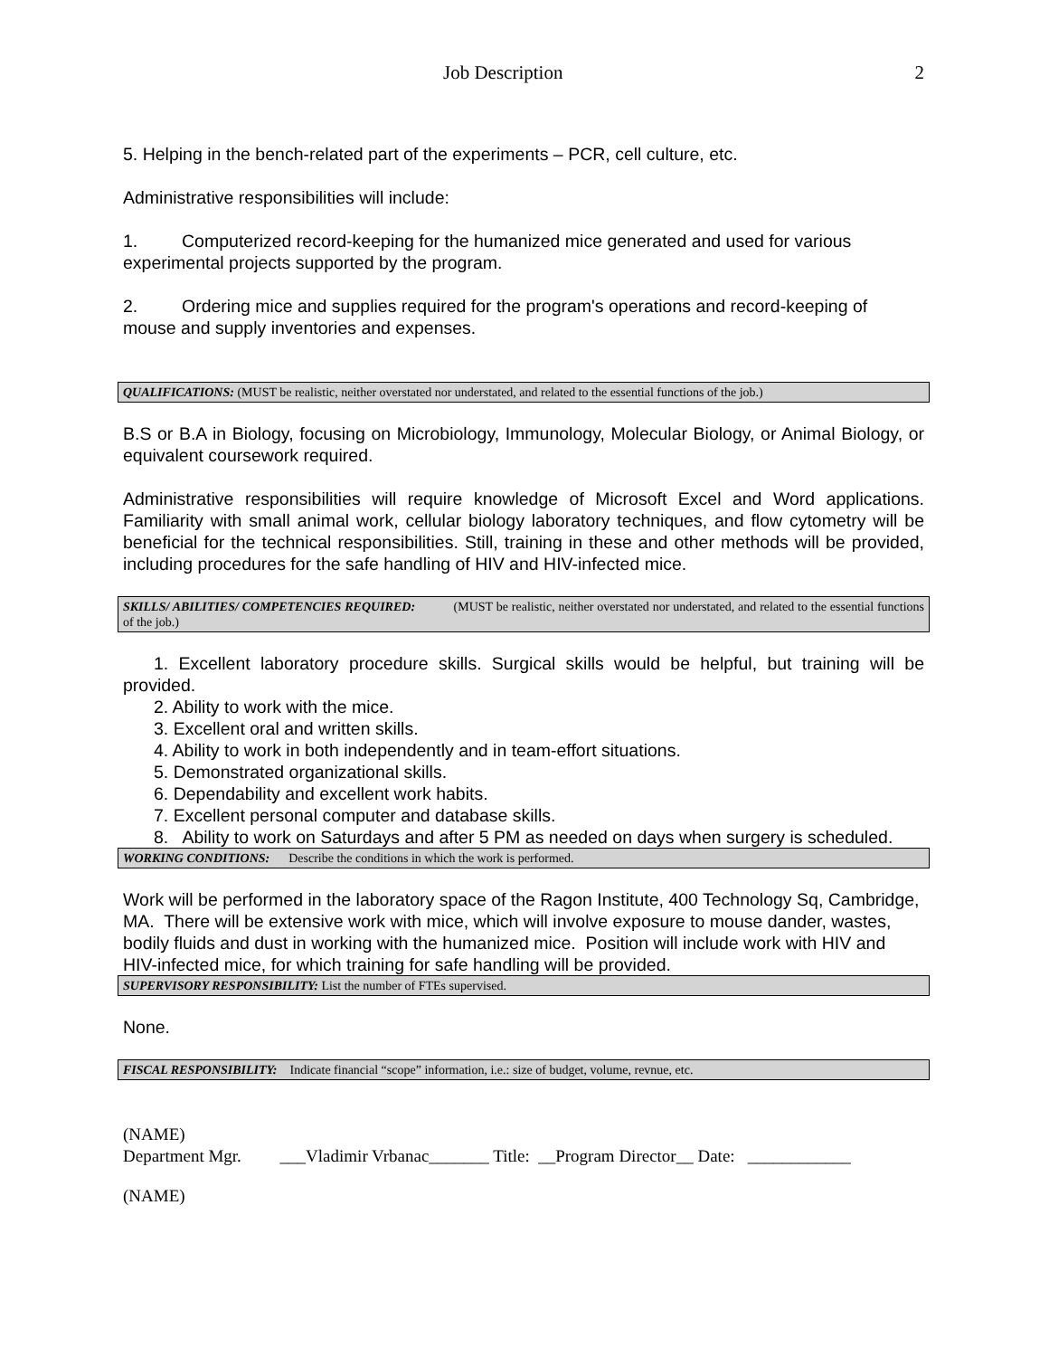Job Description 2
5. Helping in the bench-related part of the experiments – PCR, cell culture, etc.
Administrative responsibilities will include:
1. Computerized record-keeping for the humanized mice generated and used for various experimental projects supported by the program.
2. Ordering mice and supplies required for the program's operations and record-keeping of mouse and supply inventories and expenses.
QUALIFICATIONS: (MUST be realistic, neither overstated nor understated, and related to the essential functions of the job.)
B.S or B.A in Biology, focusing on Microbiology, Immunology, Molecular Biology, or Animal Biology, or equivalent coursework required.
Administrative responsibilities will require knowledge of Microsoft Excel and Word applications. Familiarity with small animal work, cellular biology laboratory techniques, and flow cytometry will be beneficial for the technical responsibilities. Still, training in these and other methods will be provided, including procedures for the safe handling of HIV and HIV-infected mice.
SKILLS/ ABILITIES/ COMPETENCIES REQUIRED: (MUST be realistic, neither overstated nor understated, and related to the essential functions of the job.)
1. Excellent laboratory procedure skills. Surgical skills would be helpful, but training will be provided.
2. Ability to work with the mice.
3. Excellent oral and written skills.
4. Ability to work in both independently and in team-effort situations.
5. Demonstrated organizational skills.
6. Dependability and excellent work habits.
7. Excellent personal computer and database skills.
8. Ability to work on Saturdays and after 5 PM as needed on days when surgery is scheduled.
WORKING CONDITIONS: Describe the conditions in which the work is performed.
Work will be performed in the laboratory space of the Ragon Institute, 400 Technology Sq, Cambridge, MA. There will be extensive work with mice, which will involve exposure to mouse dander, wastes, bodily fluids and dust in working with the humanized mice. Position will include work with HIV and HIV-infected mice, for which training for safe handling will be provided.
SUPERVISORY RESPONSIBILITY: List the number of FTEs supervised.
None.
FISCAL RESPONSIBILITY: Indicate financial “scope” information, i.e.: size of budget, volume, revnue, etc.
(NAME)
Department Mgr. ___Vladimir Vrbanac_______ Title: __Program Director__ Date: ____________
(NAME)